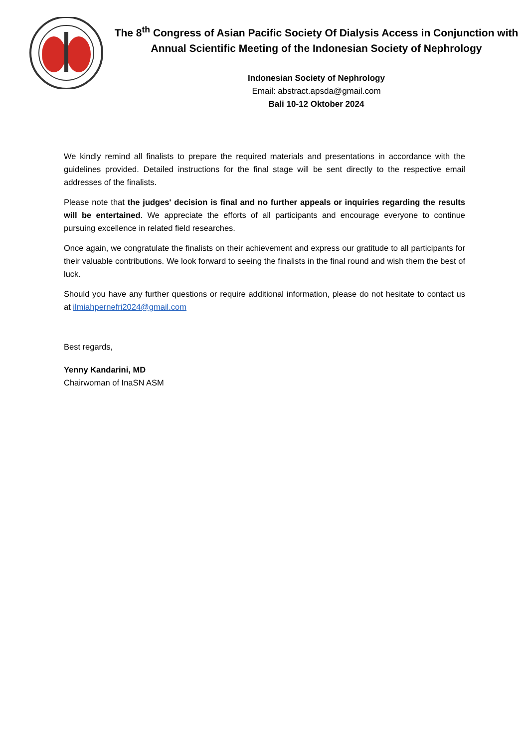The 8<sup>th</sup> Congress of Asian Pacific Society Of Dialysis Access in Conjunction with Annual Scientific Meeting of the Indonesian Society of Nephrology
Indonesian Society of Nephrology
Email: abstract.apsda@gmail.com
Bali 10-12 Oktober 2024
We kindly remind all finalists to prepare the required materials and presentations in accordance with the guidelines provided. Detailed instructions for the final stage will be sent directly to the respective email addresses of the finalists.
Please note that the judges' decision is final and no further appeals or inquiries regarding the results will be entertained. We appreciate the efforts of all participants and encourage everyone to continue pursuing excellence in related field researches.
Once again, we congratulate the finalists on their achievement and express our gratitude to all participants for their valuable contributions. We look forward to seeing the finalists in the final round and wish them the best of luck.
Should you have any further questions or require additional information, please do not hesitate to contact us at ilmiahpernefri2024@gmail.com
Best regards,
Yenny Kandarini, MD
Chairwoman of InaSN ASM